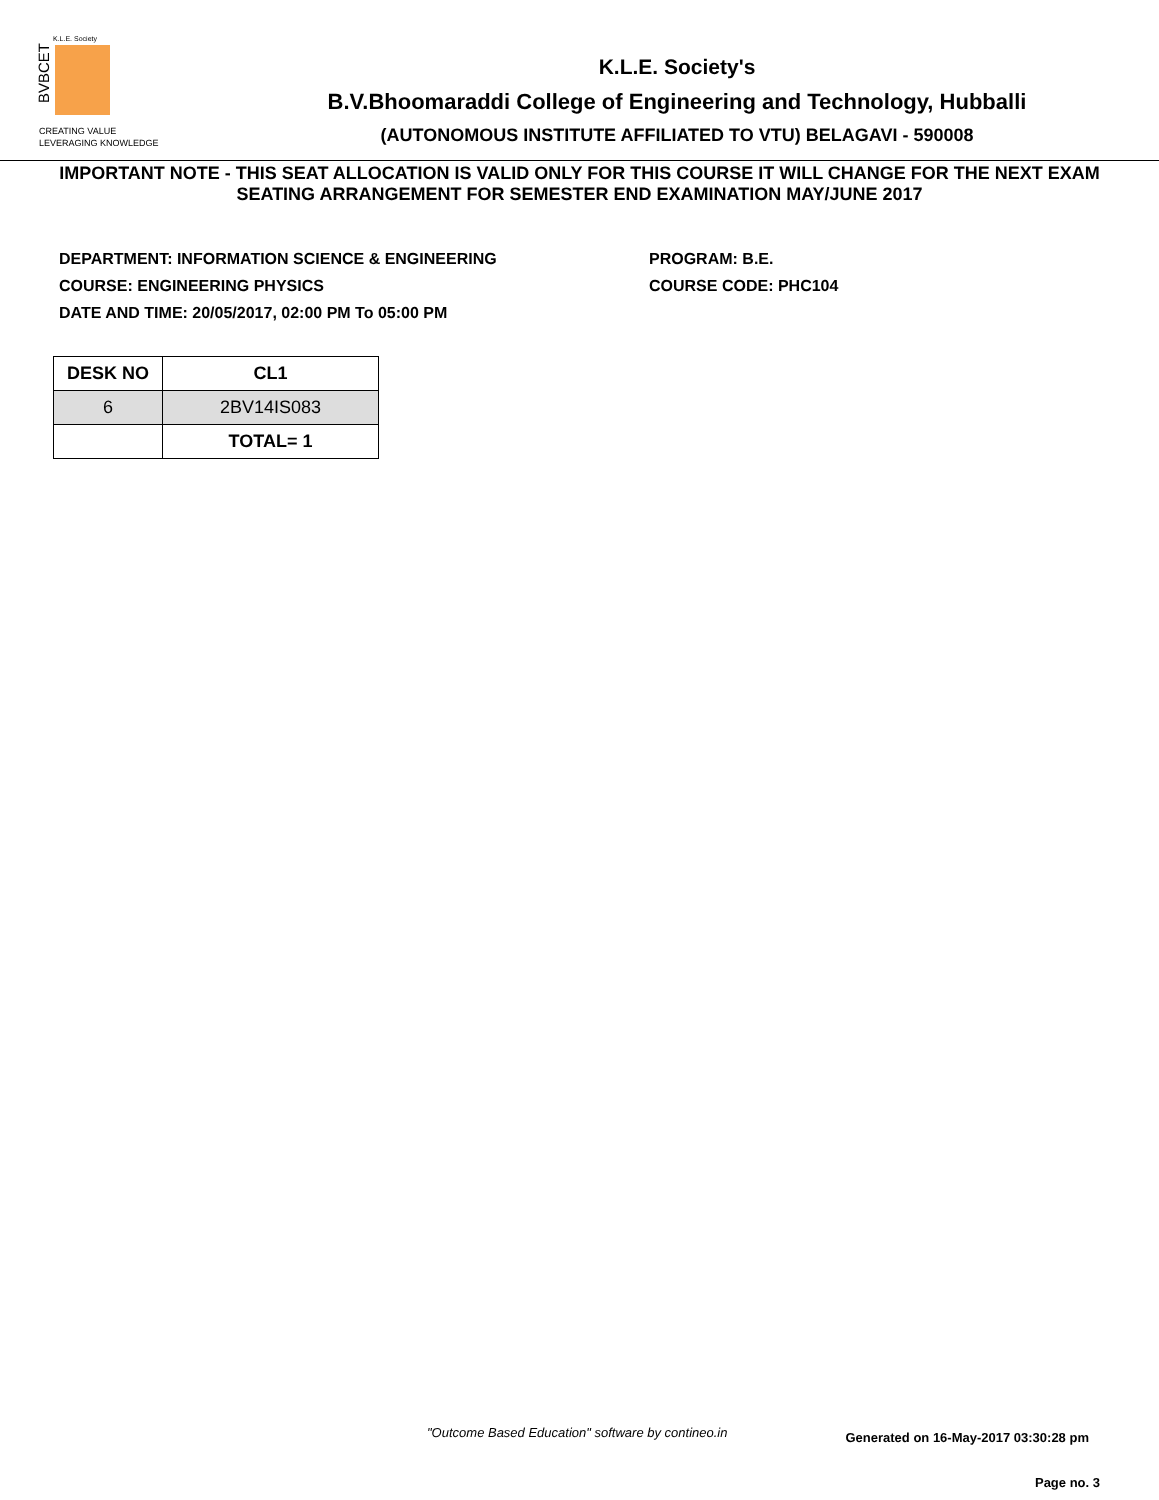BVBCET
K.L.E. Society
CREATING VALUE
LEVERAGING KNOWLEDGE
K.L.E. Society's
B.V.Bhoomaraddi College of Engineering and Technology, Hubballi
(AUTONOMOUS INSTITUTE AFFILIATED TO VTU) BELAGAVI - 590008
IMPORTANT NOTE - THIS SEAT ALLOCATION IS VALID ONLY FOR THIS COURSE IT WILL CHANGE FOR THE NEXT EXAM
SEATING ARRANGEMENT FOR SEMESTER END EXAMINATION MAY/JUNE 2017
DEPARTMENT: INFORMATION SCIENCE & ENGINEERING
COURSE: ENGINEERING PHYSICS
DATE AND TIME: 20/05/2017, 02:00 PM To 05:00 PM
PROGRAM: B.E.
COURSE CODE: PHC104
| DESK NO | CL1 |
| --- | --- |
| 6 | 2BV14IS083 |
| | TOTAL= 1 |
"Outcome Based Education" software by contineo.in Generated on 16-May-2017 03:30:28 pm
Page no. 3